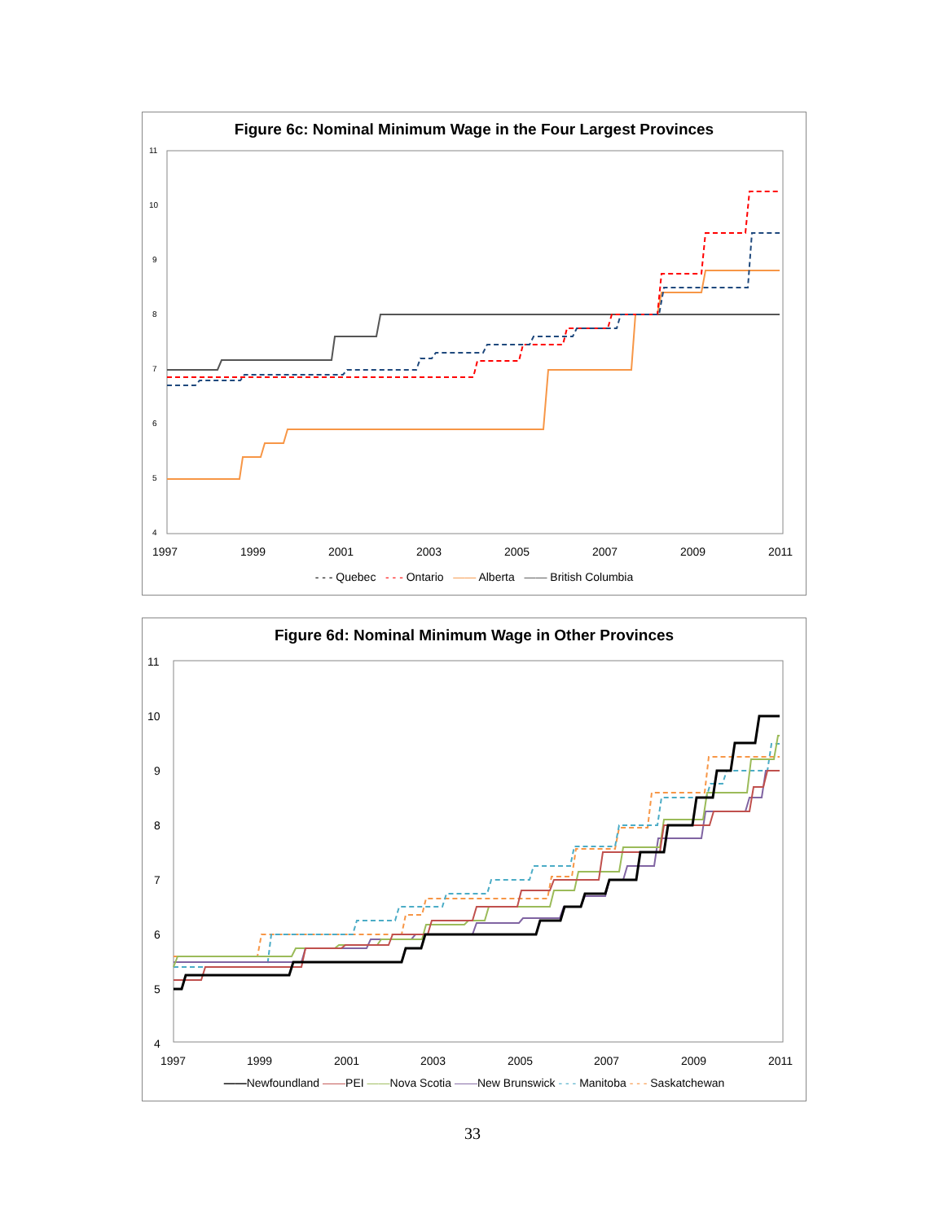Figure 6c: Nominal Minimum Wage in the Four Largest Provinces
11
10
9
8
7
6
5
4
1997
1999
2001
2003
2005
2007
2009
2011
- - - Quebec - - - Ontario —— Alberta —— British Columbia
Figure 6d: Nominal Minimum Wage in Other Provinces
11
10
9
8
7
6
5
4
1997
1999
2001
2003
2005
2007
2009
2011
——Newfoundland ——PEI ——Nova Scotia ——New Brunswick - - - Manitoba - - - Saskatchewan
33